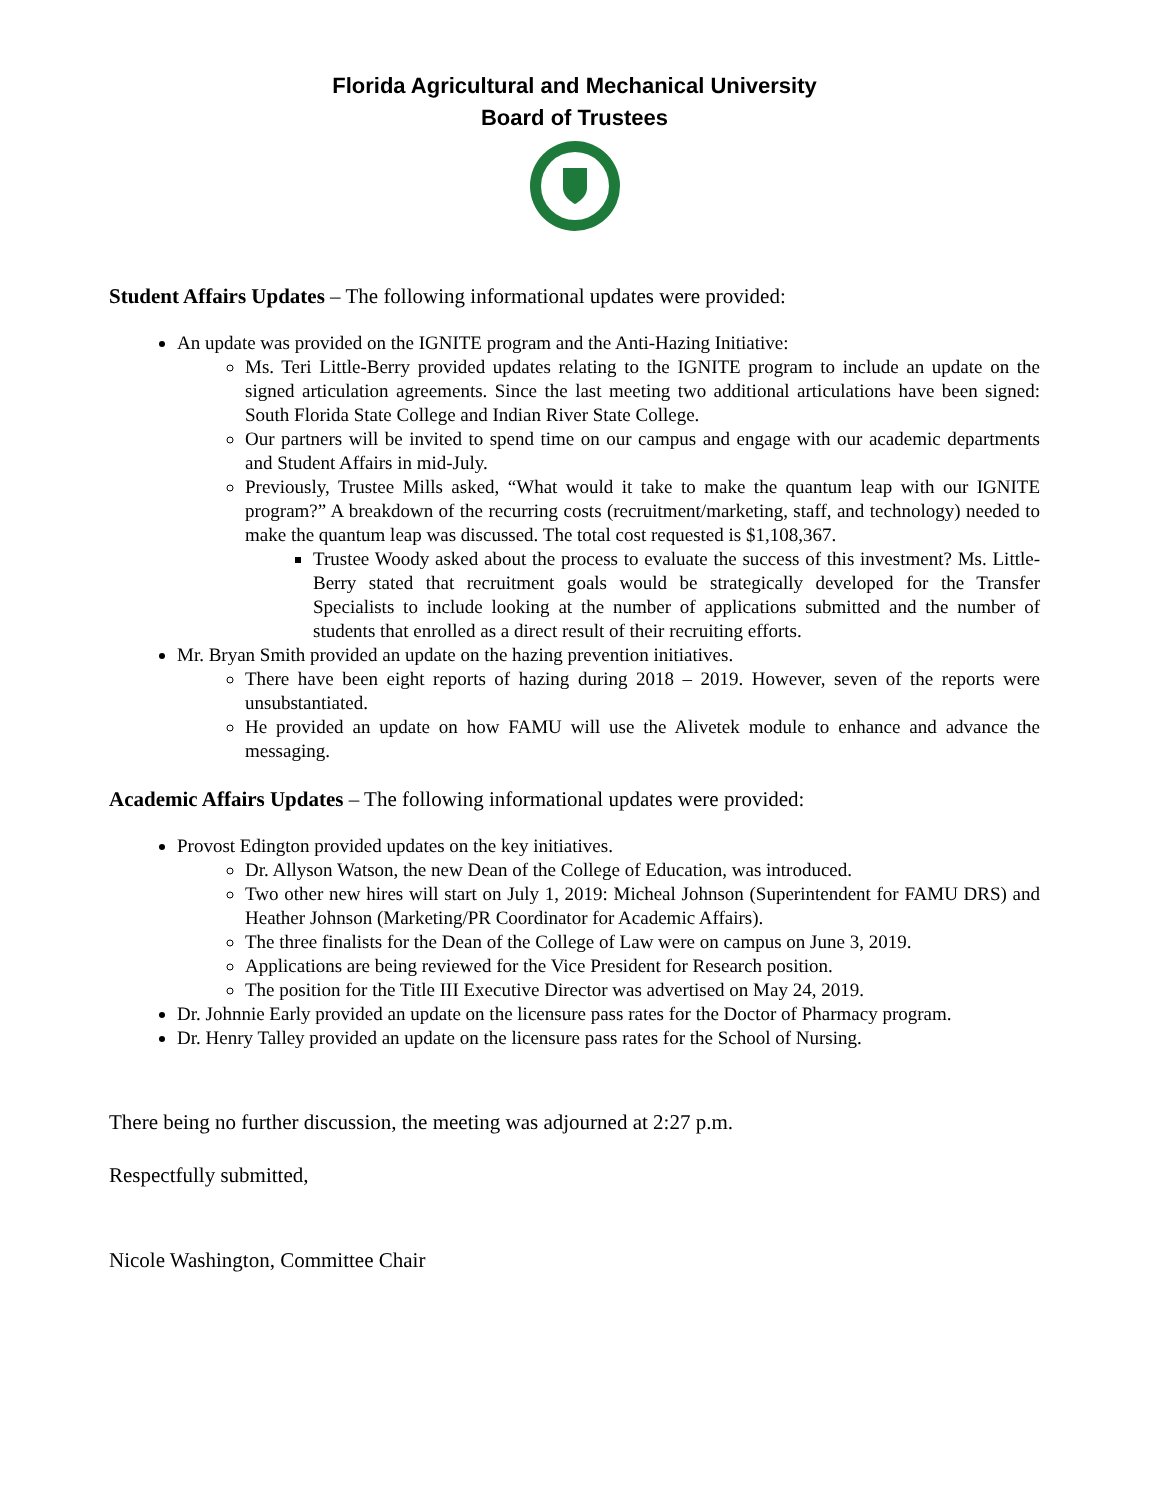Florida Agricultural and Mechanical University
Board of Trustees
Student Affairs Updates – The following informational updates were provided:
An update was provided on the IGNITE program and the Anti-Hazing Initiative:
Ms. Teri Little-Berry provided updates relating to the IGNITE program to include an update on the signed articulation agreements. Since the last meeting two additional articulations have been signed: South Florida State College and Indian River State College.
Our partners will be invited to spend time on our campus and engage with our academic departments and Student Affairs in mid-July.
Previously, Trustee Mills asked, “What would it take to make the quantum leap with our IGNITE program?” A breakdown of the recurring costs (recruitment/marketing, staff, and technology) needed to make the quantum leap was discussed. The total cost requested is $1,108,367.
Trustee Woody asked about the process to evaluate the success of this investment? Ms. Little-Berry stated that recruitment goals would be strategically developed for the Transfer Specialists to include looking at the number of applications submitted and the number of students that enrolled as a direct result of their recruiting efforts.
Mr. Bryan Smith provided an update on the hazing prevention initiatives.
There have been eight reports of hazing during 2018 – 2019. However, seven of the reports were unsubstantiated.
He provided an update on how FAMU will use the Alivetek module to enhance and advance the messaging.
Academic Affairs Updates – The following informational updates were provided:
Provost Edington provided updates on the key initiatives.
Dr. Allyson Watson, the new Dean of the College of Education, was introduced.
Two other new hires will start on July 1, 2019: Micheal Johnson (Superintendent for FAMU DRS) and Heather Johnson (Marketing/PR Coordinator for Academic Affairs).
The three finalists for the Dean of the College of Law were on campus on June 3, 2019.
Applications are being reviewed for the Vice President for Research position.
The position for the Title III Executive Director was advertised on May 24, 2019.
Dr. Johnnie Early provided an update on the licensure pass rates for the Doctor of Pharmacy program.
Dr. Henry Talley provided an update on the licensure pass rates for the School of Nursing.
There being no further discussion, the meeting was adjourned at 2:27 p.m.
Respectfully submitted,
Nicole Washington, Committee Chair